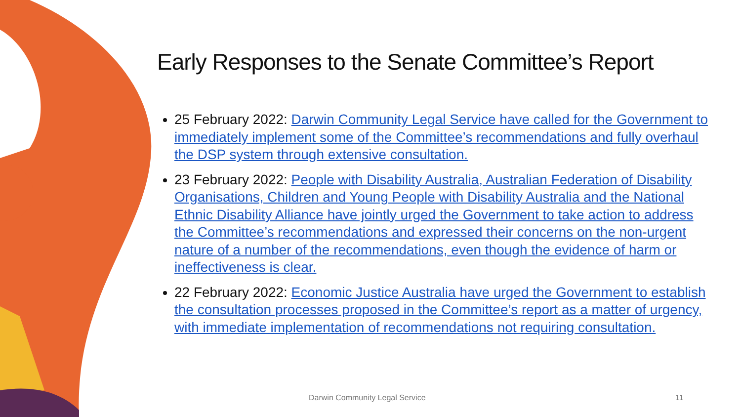Early Responses to the Senate Committee’s Report
25 February 2022: Darwin Community Legal Service have called for the Government to immediately implement some of the Committee’s recommendations and fully overhaul the DSP system through extensive consultation.
23 February 2022: People with Disability Australia, Australian Federation of Disability Organisations, Children and Young People with Disability Australia and the National Ethnic Disability Alliance have jointly urged the Government to take action to address the Committee’s recommendations and expressed their concerns on the non-urgent nature of a number of the recommendations, even though the evidence of harm or ineffectiveness is clear.
22 February 2022: Economic Justice Australia have urged the Government to establish the consultation processes proposed in the Committee’s report as a matter of urgency, with immediate implementation of recommendations not requiring consultation.
Darwin Community Legal Service 11